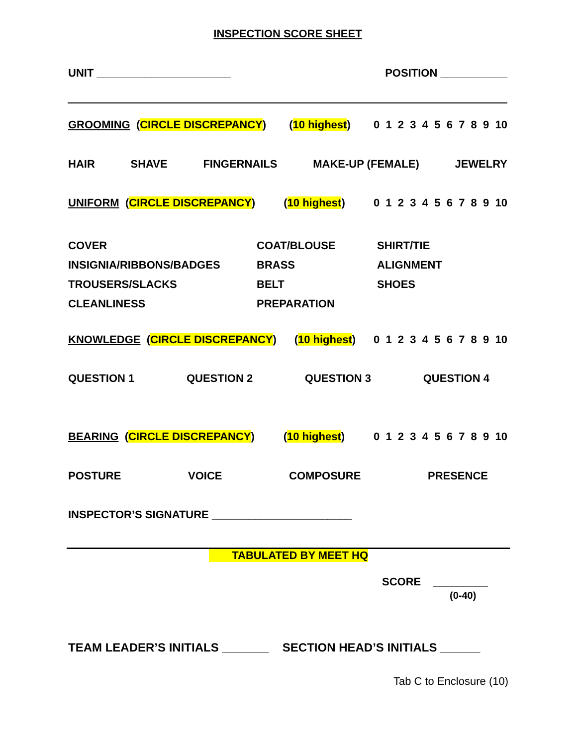INSPECTION SCORE SHEET
UNIT ______________________ POSITION ___________
GROOMING (CIRCLE DISCREPANCY) (10 highest) 0 1 2 3 4 5 6 7 8 9 10
HAIR SHAVE FINGERNAILS MAKE-UP (FEMALE) JEWELRY
UNIFORM (CIRCLE DISCREPANCY) (10 highest) 0 1 2 3 4 5 6 7 8 9 10
COVER COAT/BLOUSE SHIRT/TIE INSIGNIA/RIBBONS/BADGES BRASS ALIGNMENT TROUSERS/SLACKS BELT SHOES CLEANLINESS PREPARATION
KNOWLEDGE (CIRCLE DISCREPANCY) (10 highest) 0 1 2 3 4 5 6 7 8 9 10
QUESTION 1 QUESTION 2 QUESTION 3 QUESTION 4
BEARING (CIRCLE DISCREPANCY) (10 highest) 0 1 2 3 4 5 6 7 8 9 10
POSTURE VOICE COMPOSURE PRESENCE
INSPECTOR’S SIGNATURE _______________________
TABULATED BY MEET HQ
SCORE _________
(0-40)
TEAM LEADER’S INITIALS _______ SECTION HEAD’S INITIALS ______
Tab C to Enclosure (10)